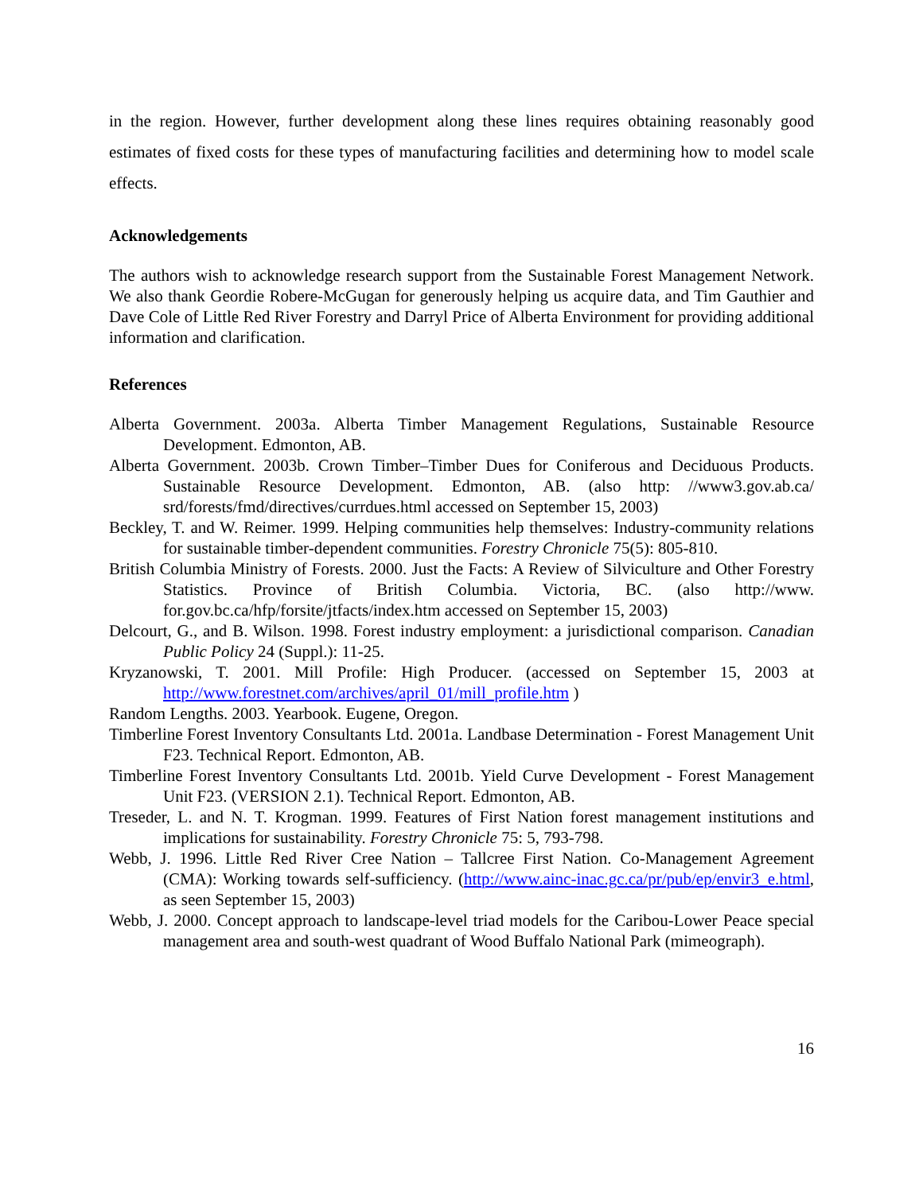in the region. However, further development along these lines requires obtaining reasonably good estimates of fixed costs for these types of manufacturing facilities and determining how to model scale effects.
Acknowledgements
The authors wish to acknowledge research support from the Sustainable Forest Management Network. We also thank Geordie Robere-McGugan for generously helping us acquire data, and Tim Gauthier and Dave Cole of Little Red River Forestry and Darryl Price of Alberta Environment for providing additional information and clarification.
References
Alberta Government. 2003a. Alberta Timber Management Regulations, Sustainable Resource Development. Edmonton, AB.
Alberta Government. 2003b. Crown Timber–Timber Dues for Coniferous and Deciduous Products. Sustainable Resource Development. Edmonton, AB. (also http: //www3.gov.ab.ca/ srd/forests/fmd/directives/currdues.html accessed on September 15, 2003)
Beckley, T. and W. Reimer. 1999. Helping communities help themselves: Industry-community relations for sustainable timber-dependent communities. Forestry Chronicle 75(5): 805-810.
British Columbia Ministry of Forests. 2000. Just the Facts: A Review of Silviculture and Other Forestry Statistics. Province of British Columbia. Victoria, BC. (also http://www. for.gov.bc.ca/hfp/forsite/jtfacts/index.htm accessed on September 15, 2003)
Delcourt, G., and B. Wilson. 1998. Forest industry employment: a jurisdictional comparison. Canadian Public Policy 24 (Suppl.): 11-25.
Kryzanowski, T. 2001. Mill Profile: High Producer. (accessed on September 15, 2003 at http://www.forestnet.com/archives/april_01/mill_profile.htm )
Random Lengths. 2003. Yearbook. Eugene, Oregon.
Timberline Forest Inventory Consultants Ltd. 2001a. Landbase Determination - Forest Management Unit F23. Technical Report. Edmonton, AB.
Timberline Forest Inventory Consultants Ltd. 2001b. Yield Curve Development - Forest Management Unit F23. (VERSION 2.1). Technical Report. Edmonton, AB.
Treseder, L. and N. T. Krogman. 1999. Features of First Nation forest management institutions and implications for sustainability. Forestry Chronicle 75: 5, 793-798.
Webb, J. 1996. Little Red River Cree Nation – Tallcree First Nation. Co-Management Agreement (CMA): Working towards self-sufficiency. (http://www.ainc-inac.gc.ca/pr/pub/ep/envir3_e.html, as seen September 15, 2003)
Webb, J. 2000. Concept approach to landscape-level triad models for the Caribou-Lower Peace special management area and south-west quadrant of Wood Buffalo National Park (mimeograph).
16